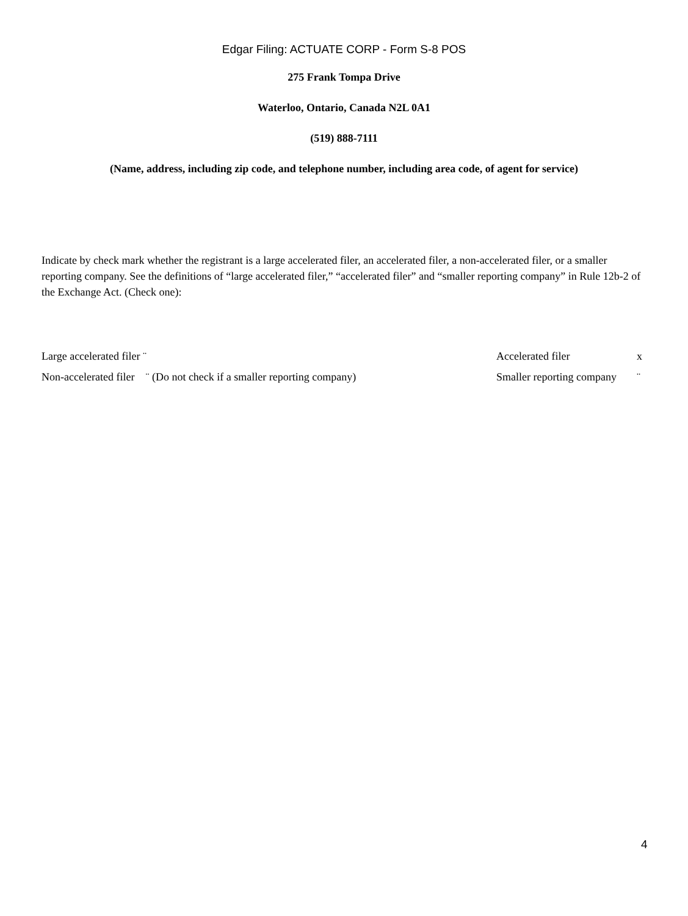Edgar Filing: ACTUATE CORP - Form S-8 POS
275 Frank Tompa Drive
Waterloo, Ontario, Canada N2L 0A1
(519) 888-7111
(Name, address, including zip code, and telephone number, including area code, of agent for service)
Indicate by check mark whether the registrant is a large accelerated filer, an accelerated filer, a non-accelerated filer, or a smaller reporting company. See the definitions of “large accelerated filer,” “accelerated filer” and “smaller reporting company” in Rule 12b-2 of the Exchange Act. (Check one):
| Large accelerated filer ¨ | Accelerated filer | x |
| Non-accelerated filer ¨ (Do not check if a smaller reporting company) | Smaller reporting company | ¨ |
4